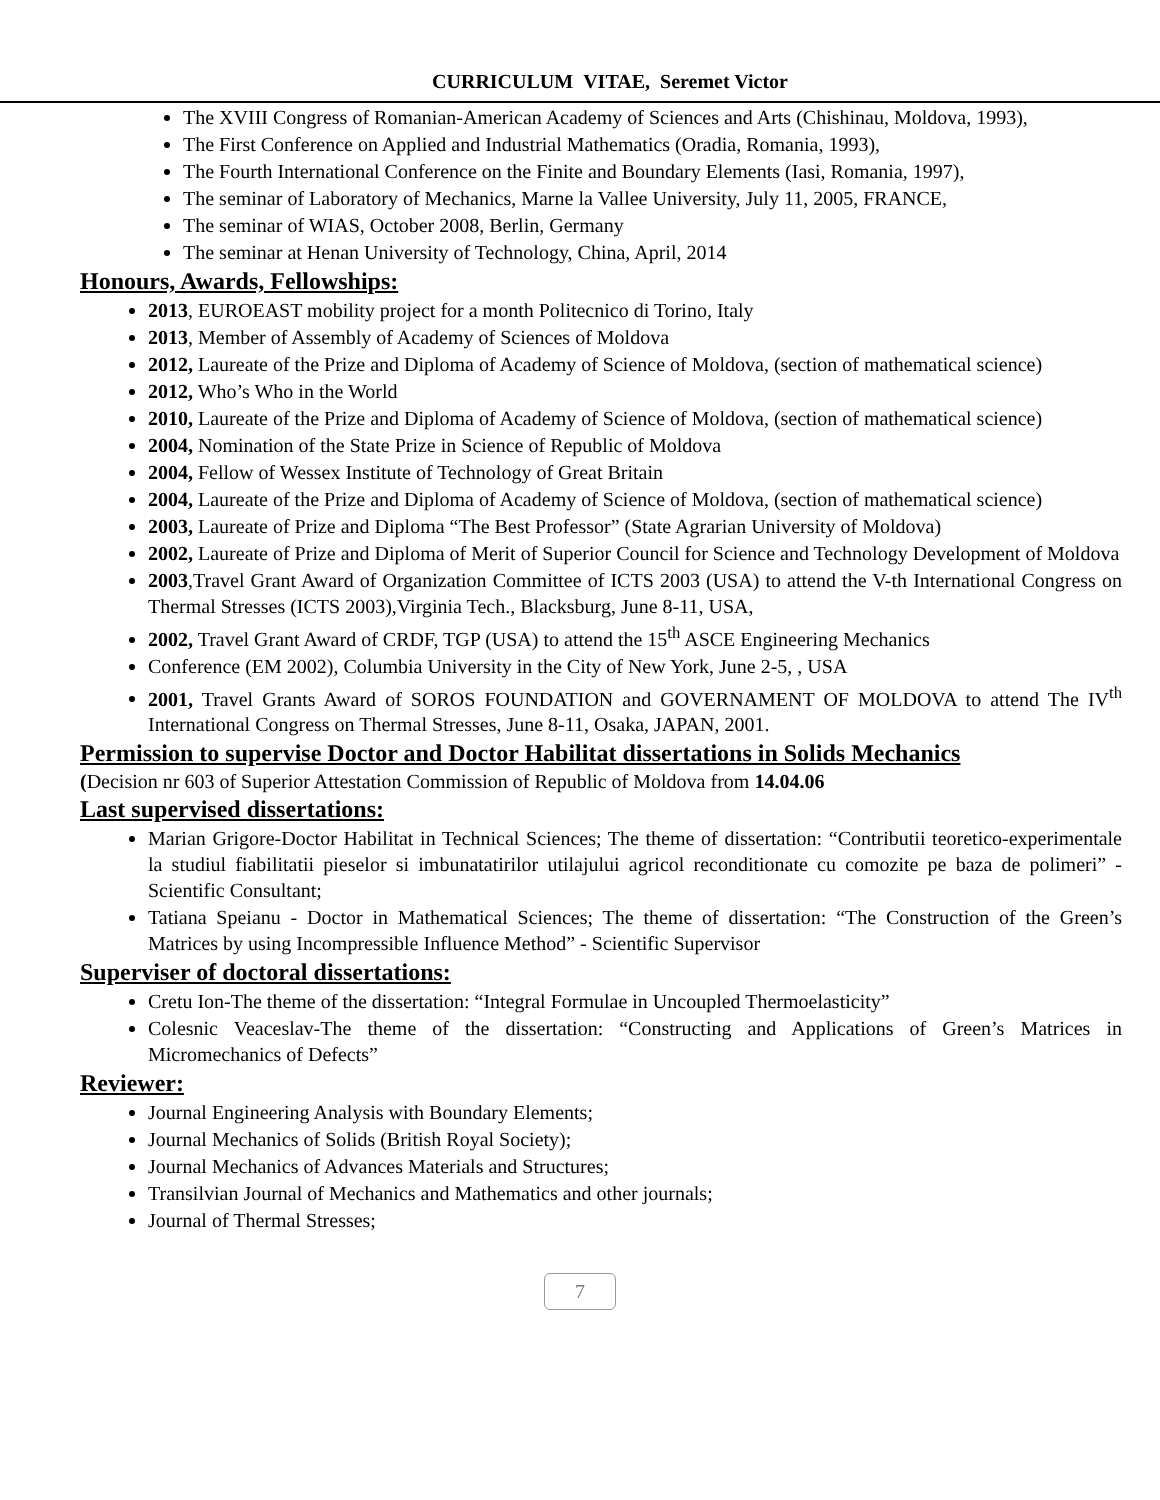CURRICULUM VITAE, Seremet Victor
The XVIII Congress of Romanian-American Academy of Sciences and Arts (Chishinau, Moldova, 1993),
The First Conference on Applied and Industrial Mathematics (Oradia, Romania, 1993),
The Fourth International Conference on the Finite and Boundary Elements (Iasi, Romania, 1997),
The seminar of Laboratory of Mechanics, Marne la Vallee University, July 11, 2005, FRANCE,
The seminar of WIAS, October 2008, Berlin, Germany
The seminar at Henan University of Technology, China, April, 2014
Honours, Awards, Fellowships:
2013, EUROEAST mobility project for a month Politecnico di Torino, Italy
2013, Member of Assembly of Academy of Sciences of Moldova
2012, Laureate of the Prize and Diploma of Academy of Science of Moldova, (section of mathematical science)
2012, Who’s Who in the World
2010, Laureate of the Prize and Diploma of Academy of Science of Moldova, (section of mathematical science)
2004, Nomination of the State Prize in Science of Republic of Moldova
2004, Fellow of Wessex Institute of Technology of Great Britain
2004, Laureate of the Prize and Diploma of Academy of Science of Moldova, (section of mathematical science)
2003, Laureate of Prize and Diploma “The Best Professor” (State Agrarian University of Moldova)
2002, Laureate of Prize and Diploma of Merit of Superior Council for Science and Technology Development of Moldova
2003,Travel Grant Award of Organization Committee of ICTS 2003 (USA) to attend the V-th International Congress on Thermal Stresses (ICTS 2003),Virginia Tech., Blacksburg, June 8-11, USA,
2002, Travel Grant Award of CRDF, TGP (USA) to attend the 15<sup>th</sup> ASCE Engineering Mechanics
Conference (EM 2002), Columbia University in the City of New York, June 2-5, , USA
2001, Travel Grants Award of SOROS FOUNDATION and GOVERNAMENT OF MOLDOVA to attend The IV<sup>th</sup> International Congress on Thermal Stresses, June 8-11, Osaka, JAPAN, 2001.
Permission to supervise Doctor and Doctor Habilitat dissertations in Solids Mechanics
(Decision nr 603 of Superior Attestation Commission of Republic of Moldova from 14.04.06
Last supervised dissertations:
Marian Grigore-Doctor Habilitat in Technical Sciences; The theme of dissertation: “Contributii teoretico-experimentale la studiul fiabilitatii pieselor si imbunatatirilor utilajului agricol reconditionate cu comozite pe baza de polimeri” - Scientific Consultant;
Tatiana Speianu - Doctor in Mathematical Sciences; The theme of dissertation: “The Construction of the Green’s Matrices by using Incompressible Influence Method” - Scientific Supervisor
Superviser of doctoral dissertations:
Cretu Ion-The theme of the dissertation: “Integral Formulae in Uncoupled Thermoelasticity”
Colesnic Veaceslav-The theme of the dissertation: “Constructing and Applications of Green’s Matrices in Micromechanics of Defects”
Reviewer:
Journal Engineering Analysis with Boundary Elements;
Journal Mechanics of Solids (British Royal Society);
Journal Mechanics of Advances Materials and Structures;
Transilvian Journal of Mechanics and Mathematics and other journals;
Journal of Thermal Stresses;
7